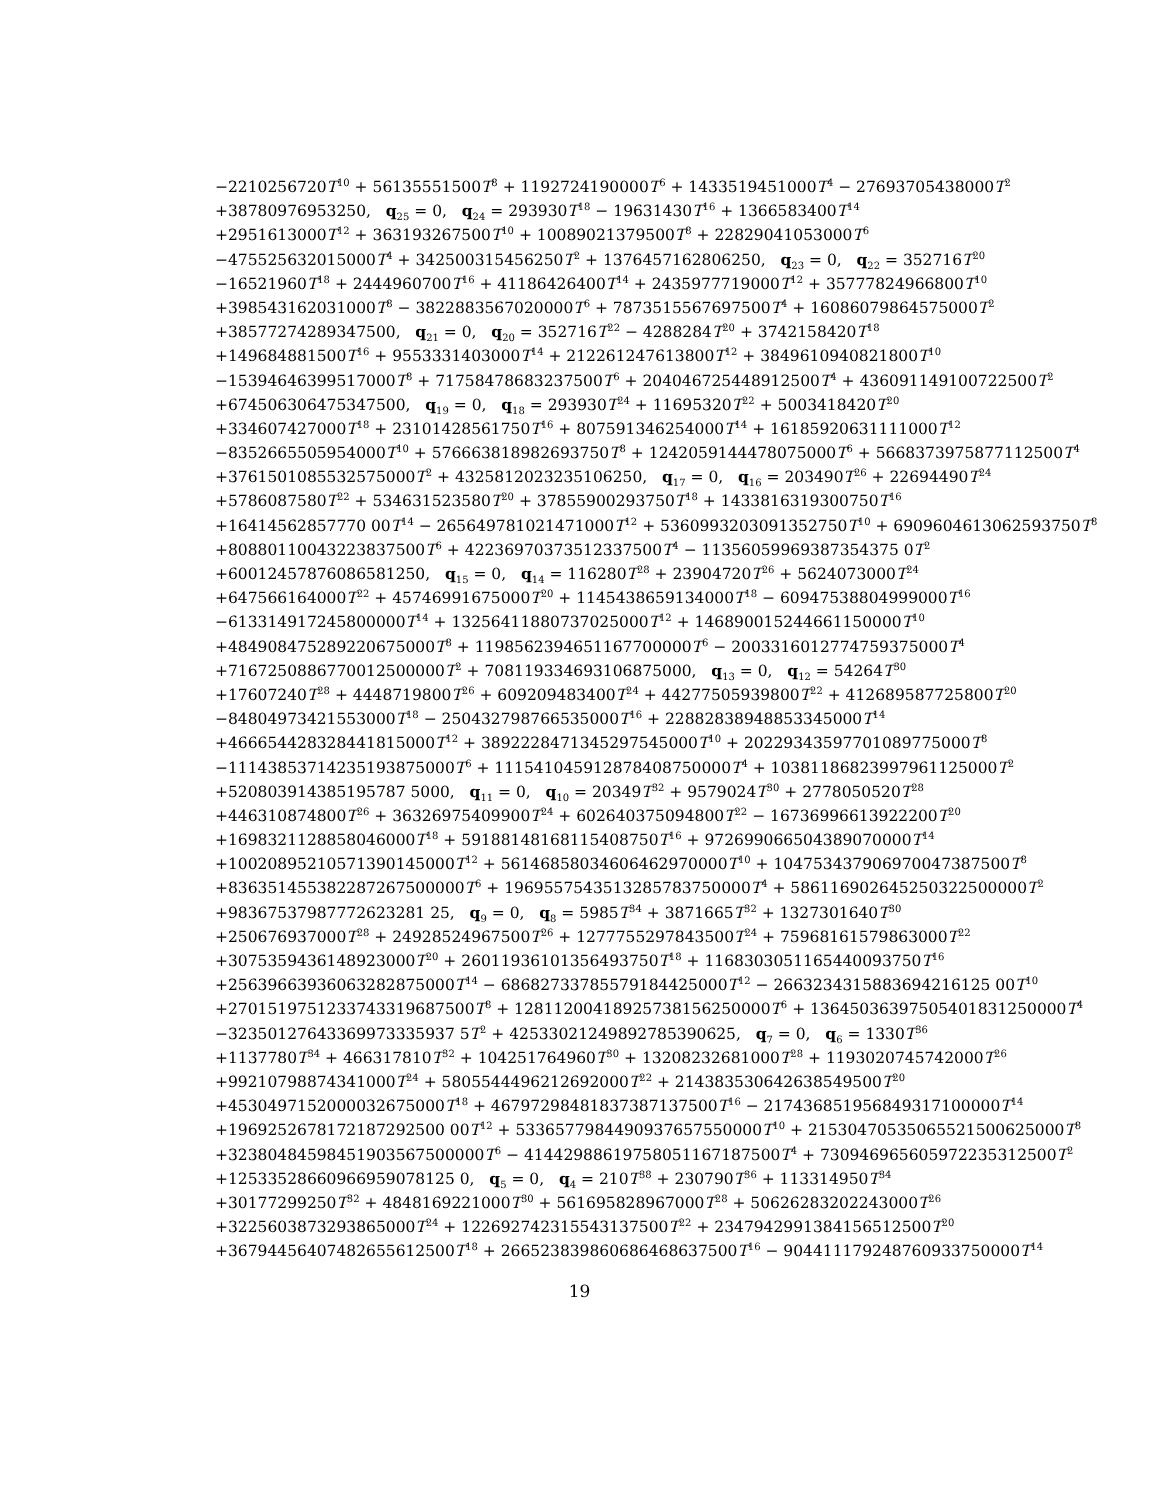−2210256720T<sup>10</sup> + 56135551500T<sup>8</sup> + 1192724190000T<sup>6</sup> + 1433519451000T<sup>4</sup> − 27693705438000T<sup>2</sup>
+38780976953250, q<sub>25</sub> = 0, q<sub>24</sub> = 293930T<sup>18</sup> − 19631430T<sup>16</sup> + 1366583400T<sup>14</sup>
+2951613000T<sup>12</sup> + 363193267500T<sup>10</sup> + 10089021379500T<sup>8</sup> + 22829041053000T<sup>6</sup>
−475525632015000T<sup>4</sup> + 342500315456250T<sup>2</sup> + 1376457162806250, q<sub>23</sub> = 0, q<sub>22</sub> = 352716T<sup>20</sup>
−16521960T<sup>18</sup> + 2444960700T<sup>16</sup> + 41186426400T<sup>14</sup> + 2435977719000T<sup>12</sup> + 35777824966800T<sup>10</sup>
+398543162031000T<sup>8</sup> − 3822883567020000T<sup>6</sup> + 7873515567697500T<sup>4</sup> + 16086079864575000T<sup>2</sup>
+38577274289347500, q<sub>21</sub> = 0, q<sub>20</sub> = 352716T<sup>22</sup> − 4288284T<sup>20</sup> + 3742158420T<sup>18</sup>
+149684881500T<sup>16</sup> + 9553331403000T<sup>14</sup> + 212261247613800T<sup>12</sup> + 3849610940821800T<sup>10</sup>
−15394646399517000T<sup>8</sup> + 71758478683237500T<sup>6</sup> + 204046725448912500T<sup>4</sup> + 436091149100722500T<sup>2</sup>
+674506306475347500, q<sub>19</sub> = 0, q<sub>18</sub> = 293930T<sup>24</sup> + 11695320T<sup>22</sup> + 5003418420T<sup>20</sup>
+334607427000T<sup>18</sup> + 23101428561750T<sup>16</sup> + 807591346254000T<sup>14</sup> + 16185920631111000T<sup>12</sup>
−8352665505954000T<sup>10</sup> + 576663818982693750T<sup>8</sup> + 1242059144478075000T<sup>6</sup> + 5668373975877112500T<sup>4</sup>
+3761501085532575000T<sup>2</sup> + 4325812023235106250, q<sub>17</sub> = 0, q<sub>16</sub> = 203490T<sup>26</sup> + 22694490T<sup>24</sup>
+5786087580T<sup>22</sup> + 534631523580T<sup>20</sup> + 37855900293750T<sup>18</sup> + 1433816319300750T<sup>16</sup>
+16414562857770 00T<sup>14</sup> − 265649781021471000T<sup>12</sup> + 5360993203091352750T<sup>10</sup> + 6909604613062593750T<sup>8</sup>
+80880110043223837500T<sup>6</sup> + 42236970373512337500T<sup>4</sup> − 11356059969387354375 0T<sup>2</sup>
+60012457876086581250, q<sub>15</sub> = 0, q<sub>14</sub> = 116280T<sup>28</sup> + 23904720T<sup>26</sup> + 5624073000T<sup>24</sup>
+647566164000T<sup>22</sup> + 45746991675000T<sup>20</sup> + 1145438659134000T<sup>18</sup> − 60947538804999000T<sup>16</sup>
−613314917245800000T<sup>14</sup> + 13256411880737025000T<sup>12</sup> + 146890015244661150000T<sup>10</sup>
+484908475289220675000T<sup>8</sup> + 1198562394651167700000T<sup>6</sup> − 2003316012774759375000T<sup>4</sup>
+7167250886770012500000T<sup>2</sup> + 708119334693106875000, q<sub>13</sub> = 0, q<sub>12</sub> = 54264T<sup>30</sup>
+17607240T<sup>28</sup> + 4448719800T<sup>26</sup> + 609209483400T<sup>24</sup> + 44277505939800T<sup>22</sup> + 412689587725800T<sup>20</sup>
−84804973421553000T<sup>18</sup> − 250432798766535000T<sup>16</sup> + 22882838948853345000T<sup>14</sup>
+466654428328441815000T<sup>12</sup> + 3892228471345297545000T<sup>10</sup> + 20229343597701089775000T<sup>8</sup>
−11143853714235193875000T<sup>6</sup> + 111541045912878408750000T<sup>4</sup> + 10381186823997961125000T<sup>2</sup>
+520803914385195787 5000, q<sub>11</sub> = 0, q<sub>10</sub> = 20349T<sup>32</sup> + 9579024T<sup>30</sup> + 2778050520T<sup>28</sup>
+446310874800T<sup>26</sup> + 36326975409900T<sup>24</sup> + 602640375094800T<sup>22</sup> − 16736996613922200T<sup>20</sup>
+1698321128858046000T<sup>18</sup> + 59188148168115408750T<sup>16</sup> + 972699066504389070000T<sup>14</sup>
+10020895210571390145000T<sup>12</sup> + 56146858034606462970000T<sup>10</sup> + 104753437906970047387500T<sup>8</sup>
+836351455382287267500000T<sup>6</sup> + 1969557543513285783750000T<sup>4</sup> + 586116902645250322500000T<sup>2</sup>
+98367537987772623281 25, q<sub>9</sub> = 0, q<sub>8</sub> = 5985T<sup>34</sup> + 3871665T<sup>32</sup> + 1327301640T<sup>30</sup>
+250676937000T<sup>28</sup> + 24928524967500T<sup>26</sup> + 1277755297843500T<sup>24</sup> + 75968161579863000T<sup>22</sup>
+3075359436148923000T<sup>20</sup> + 26011936101356493750T<sup>18</sup> + 1168303051165440093750T<sup>16</sup>
+25639663936063282875000T<sup>14</sup> − 68682733785579184425000T<sup>12</sup> − 2663234315883694216125 00T<sup>10</sup>
+2701519751233743319687500T<sup>8</sup> + 12811200418925738156250000T<sup>6</sup> + 13645036397505401831250000T<sup>4</sup>
−32350127643369973335937 5T<sup>2</sup> + 42533021249892785390625, q<sub>7</sub> = 0, q<sub>6</sub> = 1330T<sup>36</sup>
+1137780T<sup>34</sup> + 466317810T<sup>32</sup> + 104251764960T<sup>30</sup> + 13208232681000T<sup>28</sup> + 1193020745742000T<sup>26</sup>
+99210798874341000T<sup>24</sup> + 5805544496212692000T<sup>22</sup> + 214383530642638549500T<sup>20</sup>
+4530497152000032675000T<sup>18</sup> + 46797298481837387137500T<sup>16</sup> − 217436851956849317100000T<sup>14</sup>
+1969252678172187292500 00T<sup>12</sup> + 5336577984490937657550000T<sup>10</sup> + 21530470535065521500625000T<sup>8</sup>
+32380484598451903567500000T<sup>6</sup> − 41442988619758051167187500T<sup>4</sup> + 730946965605972235312500T<sup>2</sup>
+12533528660966959078125 0, q<sub>5</sub> = 0, q<sub>4</sub> = 210T<sup>38</sup> + 230790T<sup>36</sup> + 113314950T<sup>34</sup>
+30177299250T<sup>32</sup> + 4848169221000T<sup>30</sup> + 561695828967000T<sup>28</sup> + 50626283202243000T<sup>26</sup>
+3225603873293865000T<sup>24</sup> + 122692742315543137500T<sup>22</sup> + 2347942991384156512500T<sup>20</sup>
+36794456407482655612500T<sup>18</sup> + 266523839860686468637500T<sup>16</sup> − 904411179248760933750000T<sup>14</sup>
19